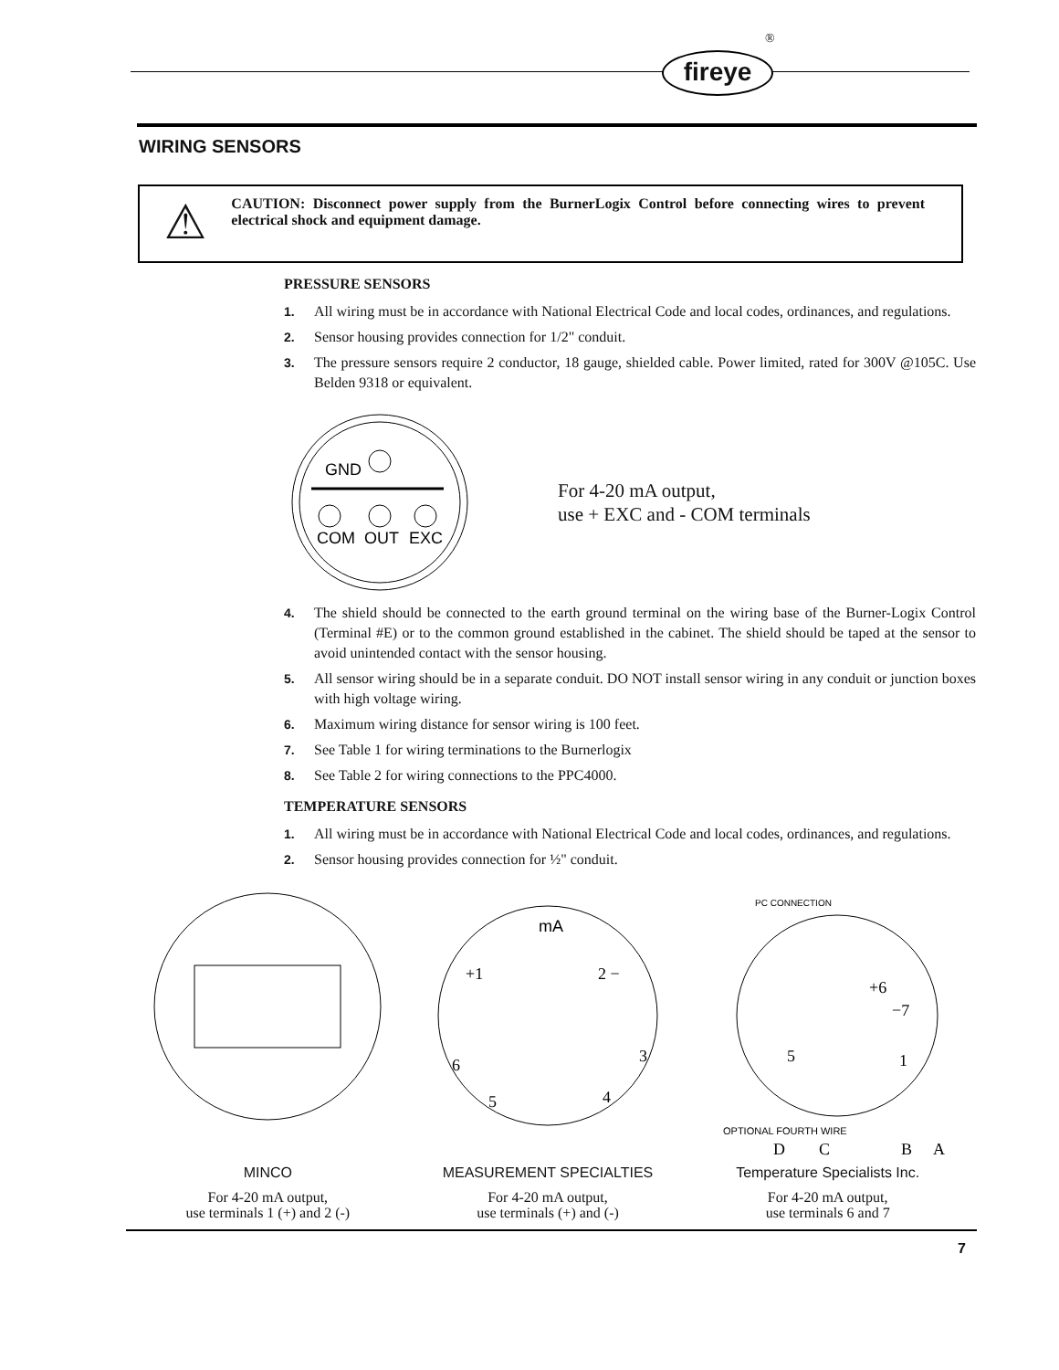fireye
®
WIRING SENSORS
⚠
CAUTION: Disconnect power supply from the BurnerLogix Control before connecting wires to prevent electrical shock and equipment damage.
PRESSURE SENSORS
1. All wiring must be in accordance with National Electrical Code and local codes, ordinances, and regulations.
2. Sensor housing provides connection for 1/2" conduit.
3. The pressure sensors require 2 conductor, 18 gauge, shielded cable. Power limited, rated for 300V @105C. Use Belden 9318 or equivalent.
GND
COM
OUT
EXC
For 4-20 mA output,
use + EXC and - COM terminals
4. The shield should be connected to the earth ground terminal on the wiring base of the Burner-Logix Control (Terminal #E) or to the common ground established in the cabinet. The shield should be taped at the sensor to avoid unintended contact with the sensor housing.
5. All sensor wiring should be in a separate conduit. DO NOT install sensor wiring in any conduit or junction boxes with high voltage wiring.
6. Maximum wiring distance for sensor wiring is 100 feet.
7. See Table 1 for wiring terminations to the Burnerlogix
8. See Table 2 for wiring connections to the PPC4000.
TEMPERATURE SENSORS
1. All wiring must be in accordance with National Electrical Code and local codes, ordinances, and regulations.
2. Sensor housing provides connection for ½" conduit.
MINCO
For 4-20 mA output,
use terminals 1 (+) and 2 (-)
mA
+1
2 −
6
3
5
4
MEASUREMENT SPECIALTIES
For 4-20 mA output,
use terminals (+) and (-)
PC CONNECTION
+6
−7
5
1
OPTIONAL FOURTH WIRE
D
C
B
A
Temperature Specialists Inc.
For 4-20 mA output,
use terminals 6 and 7
7